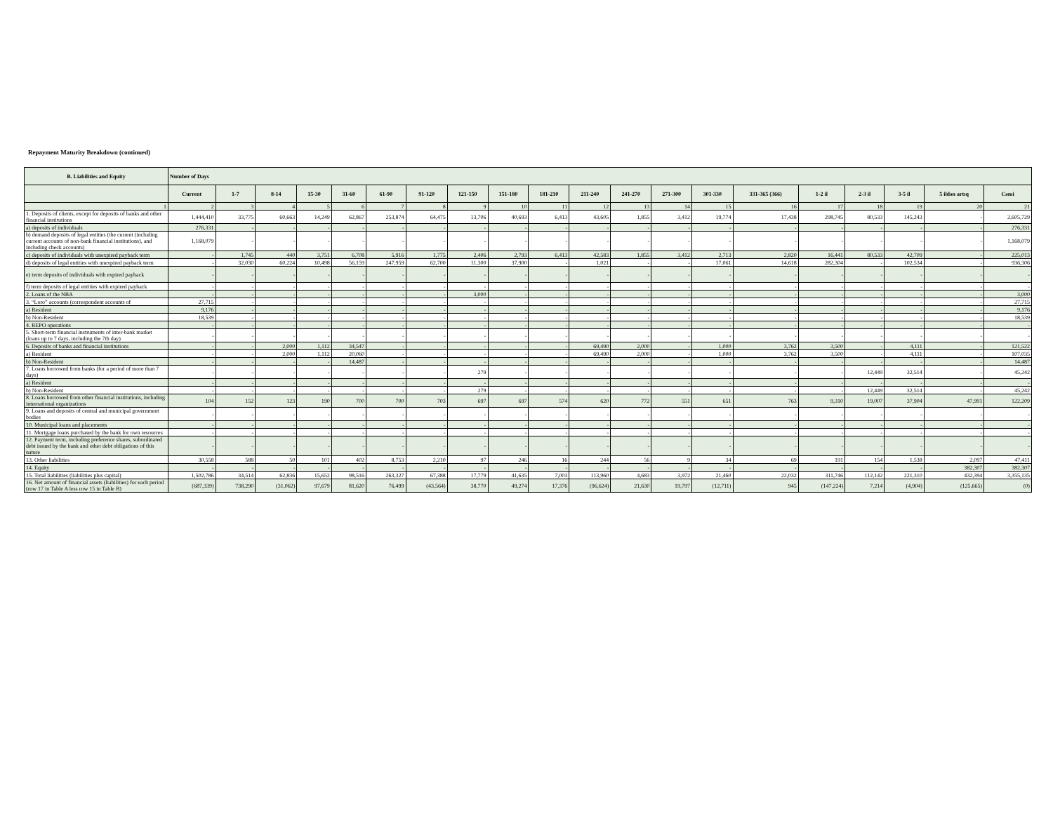Repayment Maturity Breakdown (continued)
| B. Liabilities and Equity | Number of Days | | | | | | | | | | | | | | | | | | | |
| --- | --- | --- | --- | --- | --- | --- | --- | --- | --- | --- | --- | --- | --- | --- | --- | --- | --- | --- | --- | --- |
| | Current | 1-7 | 8-14 | 15-30 | 31-60 | 61-90 | 91-120 | 121-150 | 151-180 | 181-210 | 211-240 | 241-270 | 271-300 | 301-330 | 331-365 (366) | 1-2 il | 2-3 il | 3-5 il | 5 ildən artıq | Cəmi |
| 1 | 2 | 3 | 4 | 5 | 6 | 7 | 8 | 9 | 10 | 11 | 12 | 13 | 14 | 15 | 16 | 17 | 18 | 19 | 20 | 21 |
| 1. Deposits of clients, except for deposits of banks and other financial institutions | 1,444,410 | 33,775 | 60,663 | 14,249 | 62,867 | 253,874 | 64,475 | 13,706 | 40,693 | 6,413 | 43,605 | 1,855 | 3,412 | 19,774 | 17,438 | 298,745 | 80,533 | 145,243 | - | 2,605,729 |
| a) deposits of individuals | 276,331 | - | - | - | - | - | - | - | - | - | - | - | - | - | - | - | - | - | - | 276,331 |
| b) demand deposits of legal entities (the current (including current accounts of non-bank financial institutions), and including check accounts) | 1,168,079 | - | - | - | - | - | - | - | - | - | - | - | - | - | - | - | - | - | - | 1,168,079 |
| c) deposits of individuals with unexpired payback term | - | 1,745 | 440 | 3,751 | 6,708 | 5,916 | 1,775 | 2,406 | 2,793 | 6,413 | 42,583 | 1,855 | 3,412 | 2,713 | 2,820 | 16,441 | 80,533 | 42,709 | - | 225,013 |
| d) deposits of legal entities with unexpired payback term | - | 32,030 | 60,224 | 10,498 | 56,159 | 247,959 | 62,700 | 11,300 | 37,900 | - | 1,021 | - | - | 17,061 | 14,618 | 282,304 | - | 102,534 | - | 936,306 |
| e) term deposits of individuals with expired payback | - | - | - | - | - | - | - | - | - | - | - | - | - | - | - | - | - | - | - | - |
| f) term deposits of legal entities with expired payback | - | - | - | - | - | - | - | - | - | - | - | - | - | - | - | - | - | - | - | - |
| 2. Loans of the NBA | - | - | - | - | - | - | - | 3,000 | - | - | - | - | - | - | - | - | - | - | - | 3,000 |
| 3. “Loro” accounts (correspondent accounts of | 27,715 | - | - | - | - | - | - | - | - | - | - | - | - | - | - | - | - | - | - | 27,715 |
| a) Resident | 9,176 | - | - | - | - | - | - | - | - | - | - | - | - | - | - | - | - | - | - | 9,176 |
| b) Non-Resident | 18,539 | - | - | - | - | - | - | - | - | - | - | - | - | - | - | - | - | - | - | 18,539 |
| 4. REPO operations | - | - | - | - | - | - | - | - | - | - | - | - | - | - | - | - | - | - | - | - |
| 5. Short-term financial instruments of inter-bank market (loans up to 7 days, including the 7th day) | - | - | - | - | - | - | - | - | - | - | - | - | - | - | - | - | - | - | - | - |
| 6. Deposits of banks and financial institutions | - | - | 2,000 | 1,112 | 34,547 | - | - | - | - | - | 69,490 | 2,000 | - | 1,000 | 3,762 | 3,500 | - | 4,111 | - | 121,522 |
| a) Resident | - | - | 2,000 | 1,112 | 20,060 | - | - | - | - | - | 69,490 | 2,000 | - | 1,000 | 3,762 | 3,500 | - | 4,111 | - | 107,035 |
| b) Non-Resident | - | - | - | - | 14,487 | - | - | - | - | - | - | - | - | - | - | - | - | - | - | 14,487 |
| 7. Loans borrowed from banks (for a period of more than 7 days) | - | - | - | - | - | - | - | 279 | - | - | - | - | - | - | - | - | 12,449 | 32,514 | - | 45,242 |
| a) Resident | - | - | - | - | - | - | - | - | - | - | - | - | - | - | - | - | - | - | - | - |
| b) Non-Resident | - | - | - | - | - | - | - | 279 | - | - | - | - | - | - | - | - | 12,449 | 32,514 | - | 45,242 |
| 8. Loans borrowed from other financial institutions, including international organizations | 104 | 152 | 123 | 190 | 700 | 700 | 703 | 697 | 697 | 574 | 620 | 772 | 551 | 651 | 763 | 9,310 | 19,007 | 37,904 | 47,991 | 122,209 |
| 9. Loans and deposits of central and municipal government bodies | - | - | - | - | - | - | - | - | - | - | - | - | - | - | - | - | - | - | - | - |
| 10. Municipal loans and placements | - | - | - | - | - | - | - | - | - | - | - | - | - | - | - | - | - | - | - | - |
| 11. Mortgage loans purchased by the bank for own resources | - | - | - | - | - | - | - | - | - | - | - | - | - | - | - | - | - | - | - | - |
| 12. Payment term, including preference shares, subordinated debt issued by the bank and other debt obligations of this nature | - | - | - | - | - | - | - | - | - | - | - | - | - | - | - | - | - | - | - | - |
| 13. Other liabilities | 30,558 | 588 | 50 | 101 | 402 | 8,753 | 2,210 | 97 | 246 | 16 | 244 | 56 | 9 | 34 | 69 | 191 | 154 | 1,538 | 2,097 | 47,411 |
| 14. Equity | - | - | - | - | - | - | - | - | - | - | - | - | - | - | - | - | - | - | 382,307 | 382,307 |
| 15. Total liabilities (liabilities plus capital) | 1,502,786 | 34,514 | 62,836 | 15,652 | 98,516 | 263,327 | 67,388 | 17,779 | 41,635 | 7,003 | 113,960 | 4,683 | 3,972 | 21,460 | 22,032 | 311,746 | 112,142 | 221,310 | 432,394 | 3,355,135 |
| 16. Net amount of financial assets (liabilities) for each period (row 17 in Table A less row 15 in Table B) | (687,339) | 738,290 | (31,062) | 97,679 | 81,620 | 76,499 | (43,564) | 38,770 | 49,274 | 17,376 | (96,624) | 21,630 | 19,797 | (12,711) | 945 | (147,224) | 7,214 | (4,904) | (125,665) | (0) |